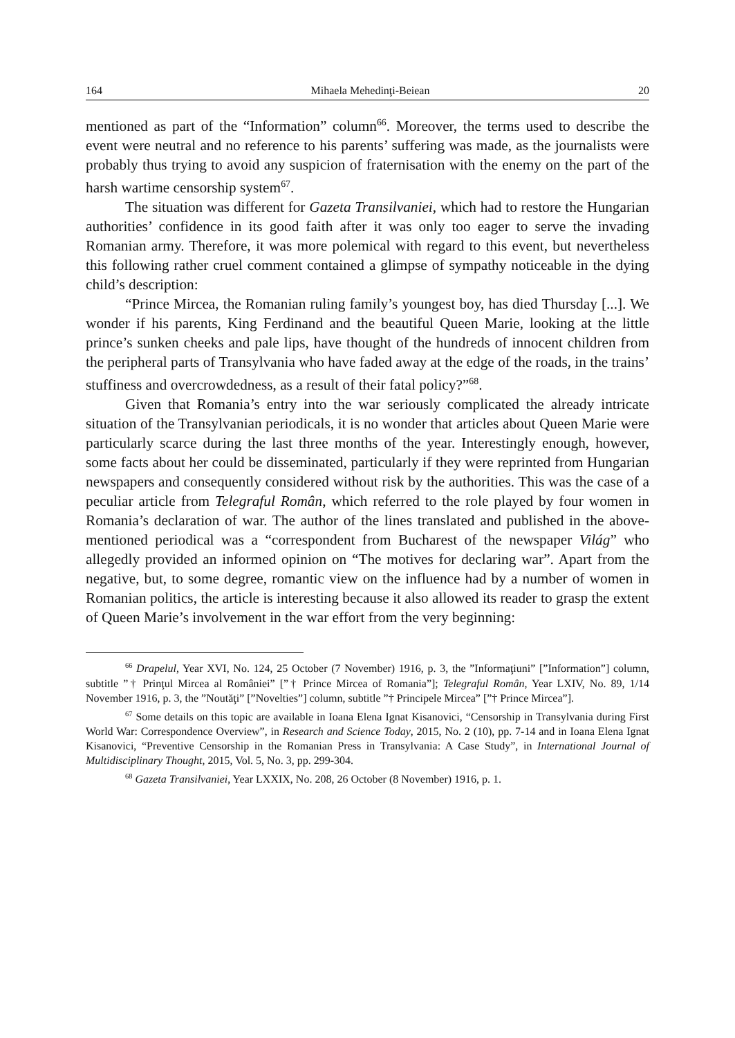164 Mihaela Mehedinţi-Beiean 20
mentioned as part of the “Information” column<sup>66</sup>. Moreover, the terms used to describe the event were neutral and no reference to his parents’ suffering was made, as the journalists were probably thus trying to avoid any suspicion of fraternisation with the enemy on the part of the harsh wartime censorship system<sup>67</sup>.
The situation was different for Gazeta Transilvaniei, which had to restore the Hungarian authorities’ confidence in its good faith after it was only too eager to serve the invading Romanian army. Therefore, it was more polemical with regard to this event, but nevertheless this following rather cruel comment contained a glimpse of sympathy noticeable in the dying child’s description:
“Prince Mircea, the Romanian ruling family’s youngest boy, has died Thursday [...]. We wonder if his parents, King Ferdinand and the beautiful Queen Marie, looking at the little prince’s sunken cheeks and pale lips, have thought of the hundreds of innocent children from the peripheral parts of Transylvania who have faded away at the edge of the roads, in the trains’ stuffiness and overcrowdedness, as a result of their fatal policy?”<sup>68</sup>.
Given that Romania’s entry into the war seriously complicated the already intricate situation of the Transylvanian periodicals, it is no wonder that articles about Queen Marie were particularly scarce during the last three months of the year. Interestingly enough, however, some facts about her could be disseminated, particularly if they were reprinted from Hungarian newspapers and consequently considered without risk by the authorities. This was the case of a peculiar article from Telegraful Român, which referred to the role played by four women in Romania’s declaration of war. The author of the lines translated and published in the above-mentioned periodical was a “correspondent from Bucharest of the newspaper Világ” who allegedly provided an informed opinion on “The motives for declaring war”. Apart from the negative, but, to some degree, romantic view on the influence had by a number of women in Romanian politics, the article is interesting because it also allowed its reader to grasp the extent of Queen Marie’s involvement in the war effort from the very beginning:
<sup>66</sup> Drapelul, Year XVI, No. 124, 25 October (7 November) 1916, p. 3, the ”Informaţiuni” [”Information”] column, subtitle ”† Prinţul Mircea al României” [”† Prince Mircea of Romania”]; Telegraful Român, Year LXIV, No. 89, 1/14 November 1916, p. 3, the ”Noutăţi” [”Novelties”] column, subtitle ”† Principele Mircea” [”† Prince Mircea”].
<sup>67</sup> Some details on this topic are available in Ioana Elena Ignat Kisanovici, “Censorship in Transylvania during First World War: Correspondence Overview”, in Research and Science Today, 2015, No. 2 (10), pp. 7-14 and in Ioana Elena Ignat Kisanovici, “Preventive Censorship in the Romanian Press in Transylvania: A Case Study”, in International Journal of Multidisciplinary Thought, 2015, Vol. 5, No. 3, pp. 299-304.
<sup>68</sup> Gazeta Transilvaniei, Year LXXIX, No. 208, 26 October (8 November) 1916, p. 1.